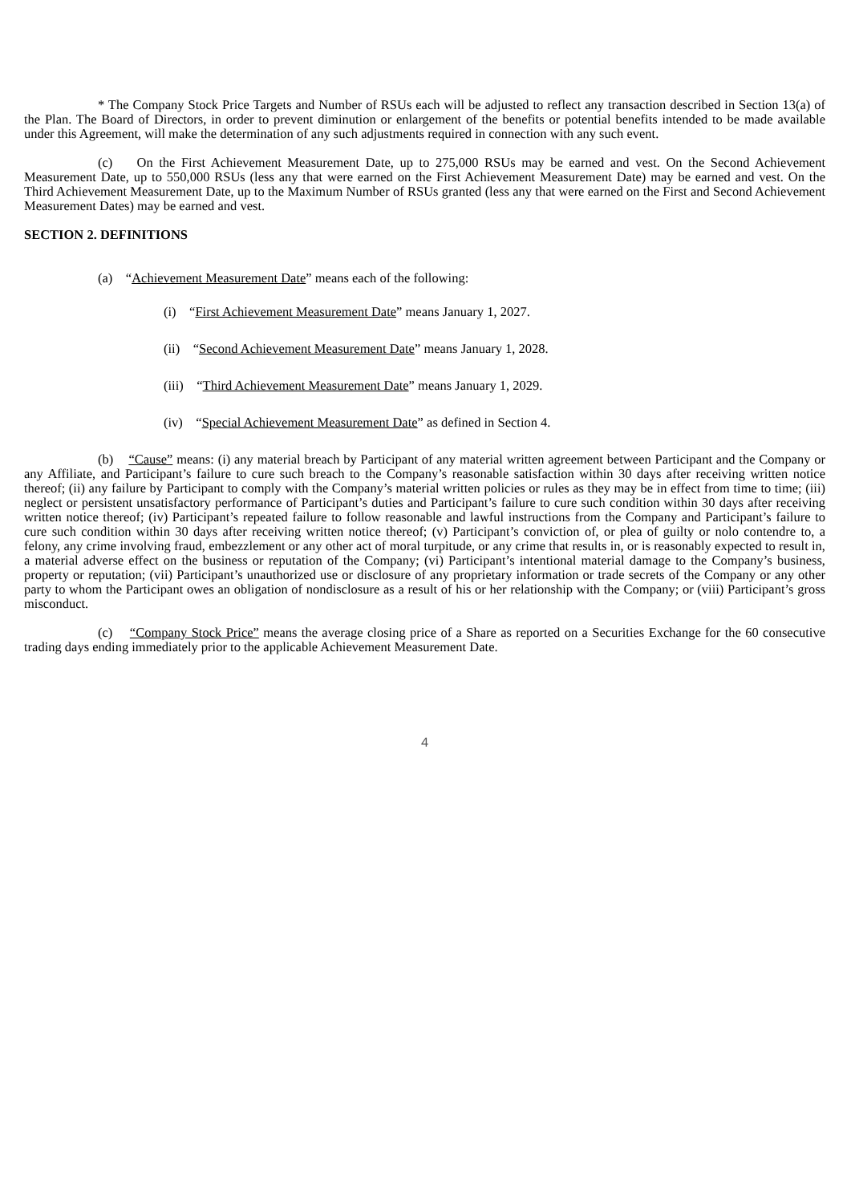* The Company Stock Price Targets and Number of RSUs each will be adjusted to reflect any transaction described in Section 13(a) of the Plan. The Board of Directors, in order to prevent diminution or enlargement of the benefits or potential benefits intended to be made available under this Agreement, will make the determination of any such adjustments required in connection with any such event.
(c) On the First Achievement Measurement Date, up to 275,000 RSUs may be earned and vest. On the Second Achievement Measurement Date, up to 550,000 RSUs (less any that were earned on the First Achievement Measurement Date) may be earned and vest. On the Third Achievement Measurement Date, up to the Maximum Number of RSUs granted (less any that were earned on the First and Second Achievement Measurement Dates) may be earned and vest.
SECTION 2. DEFINITIONS
(a) “Achievement Measurement Date” means each of the following:
(i) “First Achievement Measurement Date” means January 1, 2027.
(ii) “Second Achievement Measurement Date” means January 1, 2028.
(iii) “Third Achievement Measurement Date” means January 1, 2029.
(iv) “Special Achievement Measurement Date” as defined in Section 4.
(b) “Cause” means: (i) any material breach by Participant of any material written agreement between Participant and the Company or any Affiliate, and Participant’s failure to cure such breach to the Company’s reasonable satisfaction within 30 days after receiving written notice thereof; (ii) any failure by Participant to comply with the Company’s material written policies or rules as they may be in effect from time to time; (iii) neglect or persistent unsatisfactory performance of Participant’s duties and Participant’s failure to cure such condition within 30 days after receiving written notice thereof; (iv) Participant’s repeated failure to follow reasonable and lawful instructions from the Company and Participant’s failure to cure such condition within 30 days after receiving written notice thereof; (v) Participant’s conviction of, or plea of guilty or nolo contendre to, a felony, any crime involving fraud, embezzlement or any other act of moral turpitude, or any crime that results in, or is reasonably expected to result in, a material adverse effect on the business or reputation of the Company; (vi) Participant’s intentional material damage to the Company’s business, property or reputation; (vii) Participant’s unauthorized use or disclosure of any proprietary information or trade secrets of the Company or any other party to whom the Participant owes an obligation of nondisclosure as a result of his or her relationship with the Company; or (viii) Participant’s gross misconduct.
(c) “Company Stock Price” means the average closing price of a Share as reported on a Securities Exchange for the 60 consecutive trading days ending immediately prior to the applicable Achievement Measurement Date.
4